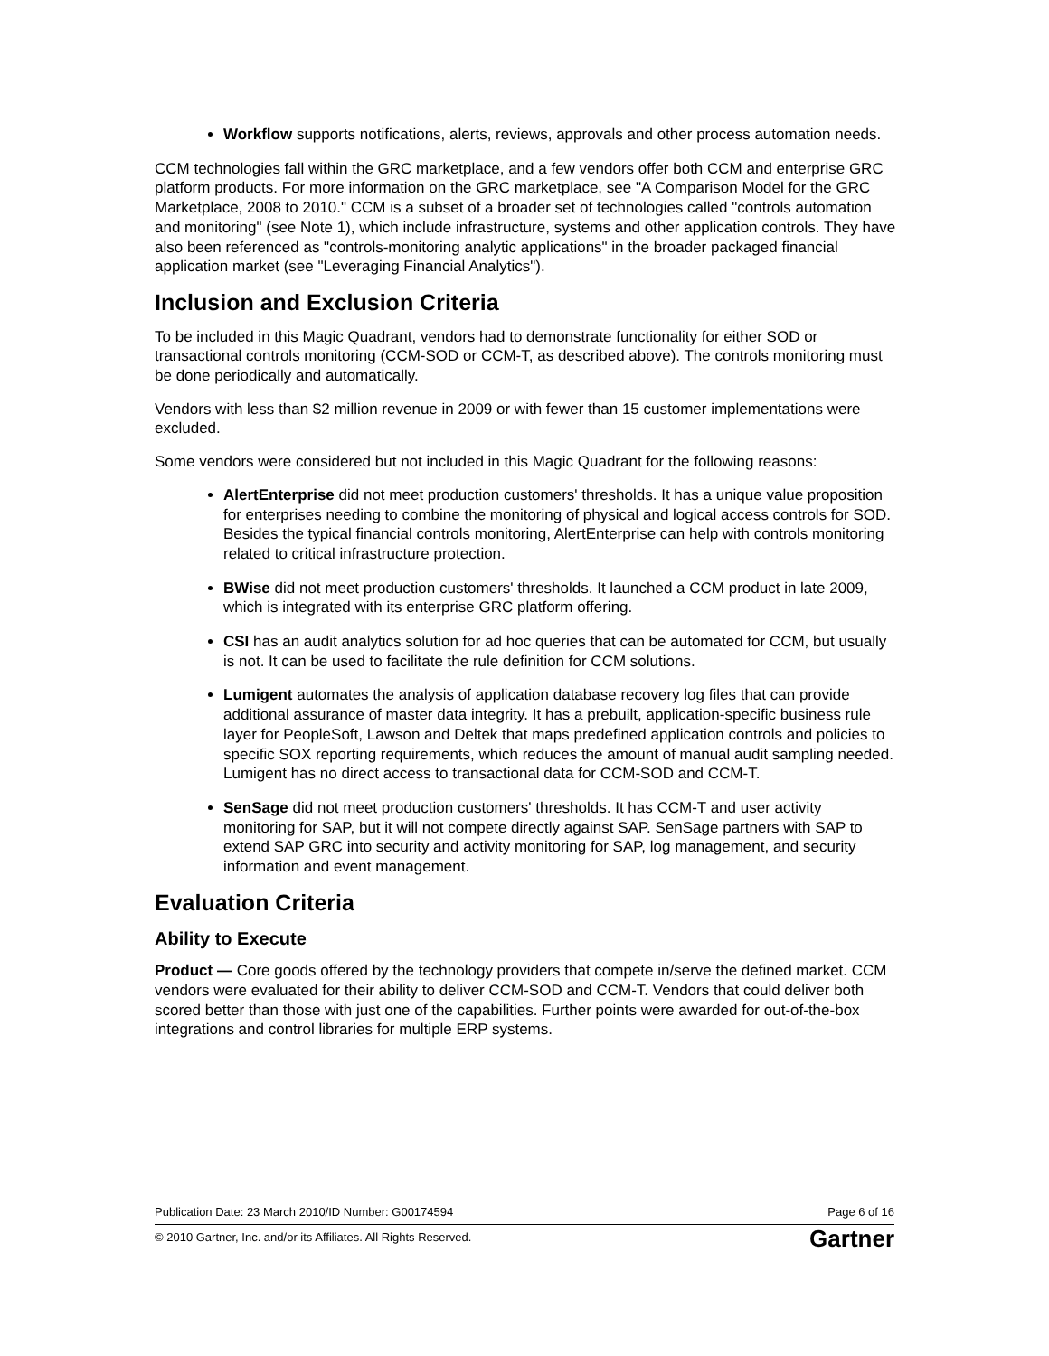Workflow supports notifications, alerts, reviews, approvals and other process automation needs.
CCM technologies fall within the GRC marketplace, and a few vendors offer both CCM and enterprise GRC platform products. For more information on the GRC marketplace, see "A Comparison Model for the GRC Marketplace, 2008 to 2010." CCM is a subset of a broader set of technologies called "controls automation and monitoring" (see Note 1), which include infrastructure, systems and other application controls. They have also been referenced as "controls-monitoring analytic applications" in the broader packaged financial application market (see "Leveraging Financial Analytics").
Inclusion and Exclusion Criteria
To be included in this Magic Quadrant, vendors had to demonstrate functionality for either SOD or transactional controls monitoring (CCM-SOD or CCM-T, as described above). The controls monitoring must be done periodically and automatically.
Vendors with less than $2 million revenue in 2009 or with fewer than 15 customer implementations were excluded.
Some vendors were considered but not included in this Magic Quadrant for the following reasons:
AlertEnterprise did not meet production customers' thresholds. It has a unique value proposition for enterprises needing to combine the monitoring of physical and logical access controls for SOD. Besides the typical financial controls monitoring, AlertEnterprise can help with controls monitoring related to critical infrastructure protection.
BWise did not meet production customers' thresholds. It launched a CCM product in late 2009, which is integrated with its enterprise GRC platform offering.
CSI has an audit analytics solution for ad hoc queries that can be automated for CCM, but usually is not. It can be used to facilitate the rule definition for CCM solutions.
Lumigent automates the analysis of application database recovery log files that can provide additional assurance of master data integrity. It has a prebuilt, application-specific business rule layer for PeopleSoft, Lawson and Deltek that maps predefined application controls and policies to specific SOX reporting requirements, which reduces the amount of manual audit sampling needed. Lumigent has no direct access to transactional data for CCM-SOD and CCM-T.
SenSage did not meet production customers' thresholds. It has CCM-T and user activity monitoring for SAP, but it will not compete directly against SAP. SenSage partners with SAP to extend SAP GRC into security and activity monitoring for SAP, log management, and security information and event management.
Evaluation Criteria
Ability to Execute
Product — Core goods offered by the technology providers that compete in/serve the defined market. CCM vendors were evaluated for their ability to deliver CCM-SOD and CCM-T. Vendors that could deliver both scored better than those with just one of the capabilities. Further points were awarded for out-of-the-box integrations and control libraries for multiple ERP systems.
Publication Date: 23 March 2010/ID Number: G00174594 Page 6 of 16
© 2010 Gartner, Inc. and/or its Affiliates. All Rights Reserved. Gartner